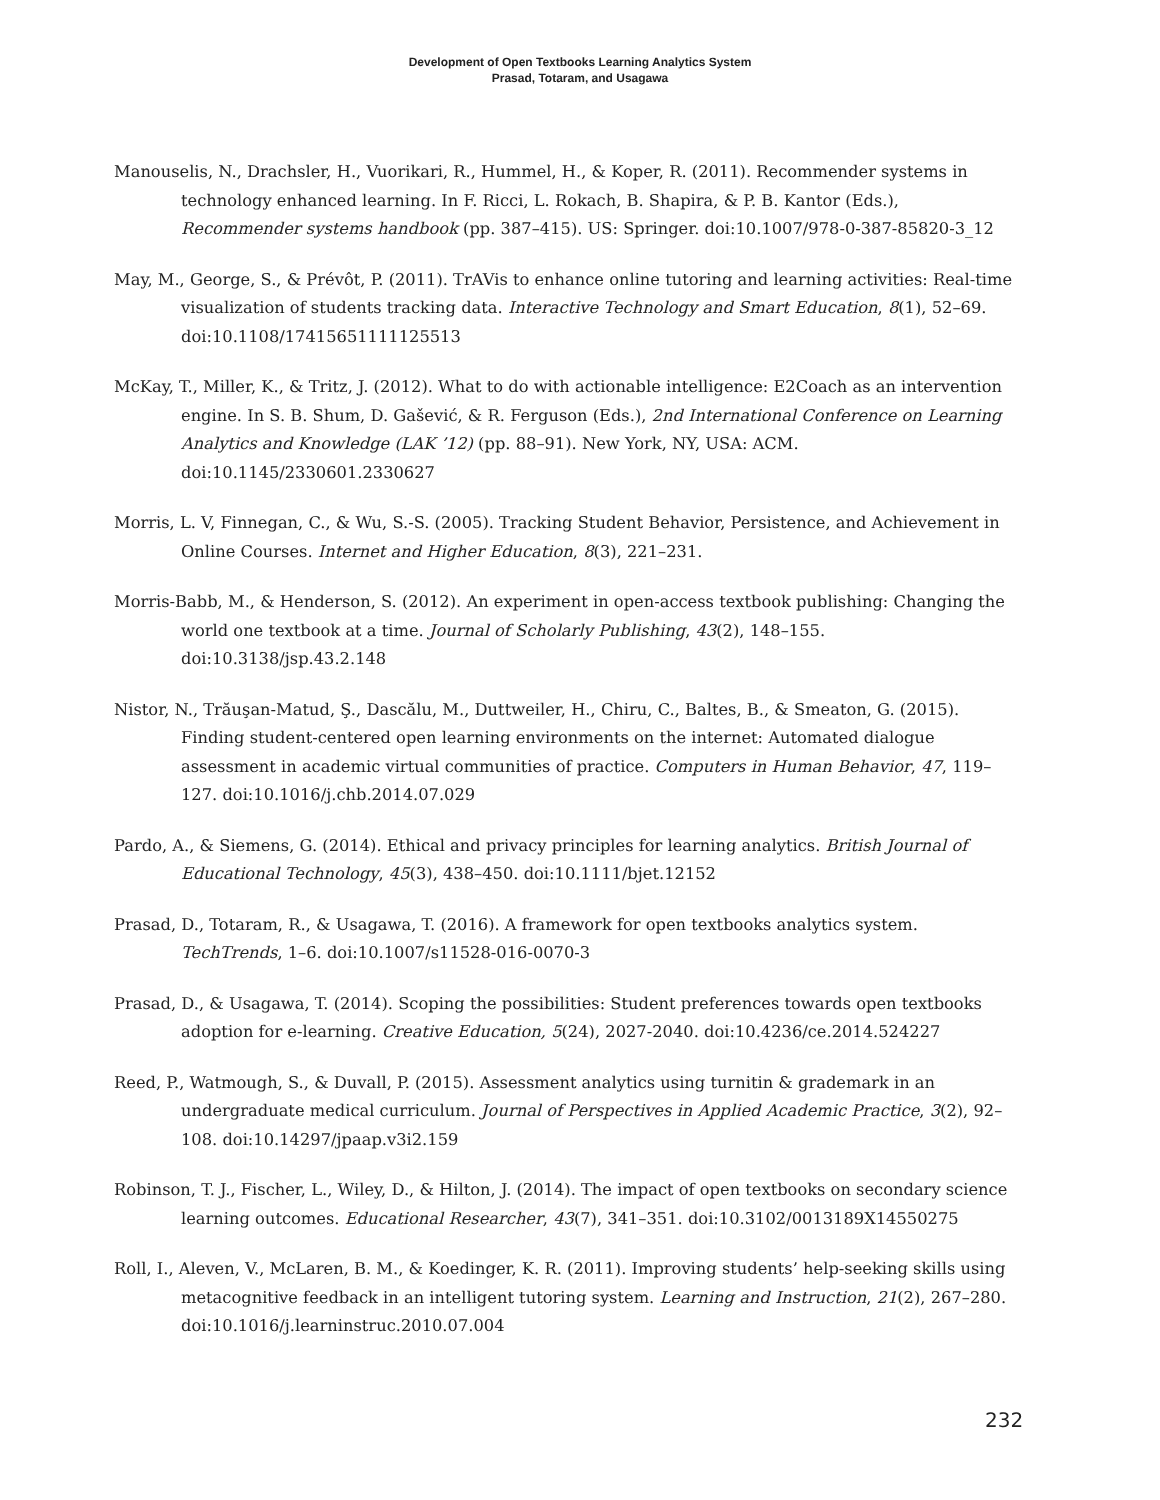Development of Open Textbooks Learning Analytics System
Prasad, Totaram, and Usagawa
Manouselis, N., Drachsler, H., Vuorikari, R., Hummel, H., & Koper, R. (2011). Recommender systems in technology enhanced learning. In F. Ricci, L. Rokach, B. Shapira, & P. B. Kantor (Eds.), Recommender systems handbook (pp. 387–415). US: Springer. doi:10.1007/978-0-387-85820-3_12
May, M., George, S., & Prévôt, P. (2011). TrAVis to enhance online tutoring and learning activities: Real-time visualization of students tracking data. Interactive Technology and Smart Education, 8(1), 52–69. doi:10.1108/17415651111125513
McKay, T., Miller, K., & Tritz, J. (2012). What to do with actionable intelligence: E2Coach as an intervention engine. In S. B. Shum, D. Gašević, & R. Ferguson (Eds.), 2nd International Conference on Learning Analytics and Knowledge (LAK ’12) (pp. 88–91). New York, NY, USA: ACM. doi:10.1145/2330601.2330627
Morris, L. V, Finnegan, C., & Wu, S.-S. (2005). Tracking Student Behavior, Persistence, and Achievement in Online Courses. Internet and Higher Education, 8(3), 221–231.
Morris-Babb, M., & Henderson, S. (2012). An experiment in open-access textbook publishing: Changing the world one textbook at a time. Journal of Scholarly Publishing, 43(2), 148–155. doi:10.3138/jsp.43.2.148
Nistor, N., Trăuşan-Matud, Ş., Dascălu, M., Duttweiler, H., Chiru, C., Baltes, B., & Smeaton, G. (2015). Finding student-centered open learning environments on the internet: Automated dialogue assessment in academic virtual communities of practice. Computers in Human Behavior, 47, 119–127. doi:10.1016/j.chb.2014.07.029
Pardo, A., & Siemens, G. (2014). Ethical and privacy principles for learning analytics. British Journal of Educational Technology, 45(3), 438–450. doi:10.1111/bjet.12152
Prasad, D., Totaram, R., & Usagawa, T. (2016). A framework for open textbooks analytics system. TechTrends, 1–6. doi:10.1007/s11528-016-0070-3
Prasad, D., & Usagawa, T. (2014). Scoping the possibilities: Student preferences towards open textbooks adoption for e-learning. Creative Education, 5(24), 2027-2040. doi:10.4236/ce.2014.524227
Reed, P., Watmough, S., & Duvall, P. (2015). Assessment analytics using turnitin & grademark in an undergraduate medical curriculum. Journal of Perspectives in Applied Academic Practice, 3(2), 92–108. doi:10.14297/jpaap.v3i2.159
Robinson, T. J., Fischer, L., Wiley, D., & Hilton, J. (2014). The impact of open textbooks on secondary science learning outcomes. Educational Researcher, 43(7), 341–351. doi:10.3102/0013189X14550275
Roll, I., Aleven, V., McLaren, B. M., & Koedinger, K. R. (2011). Improving students’ help-seeking skills using metacognitive feedback in an intelligent tutoring system. Learning and Instruction, 21(2), 267–280. doi:10.1016/j.learninstruc.2010.07.004
232